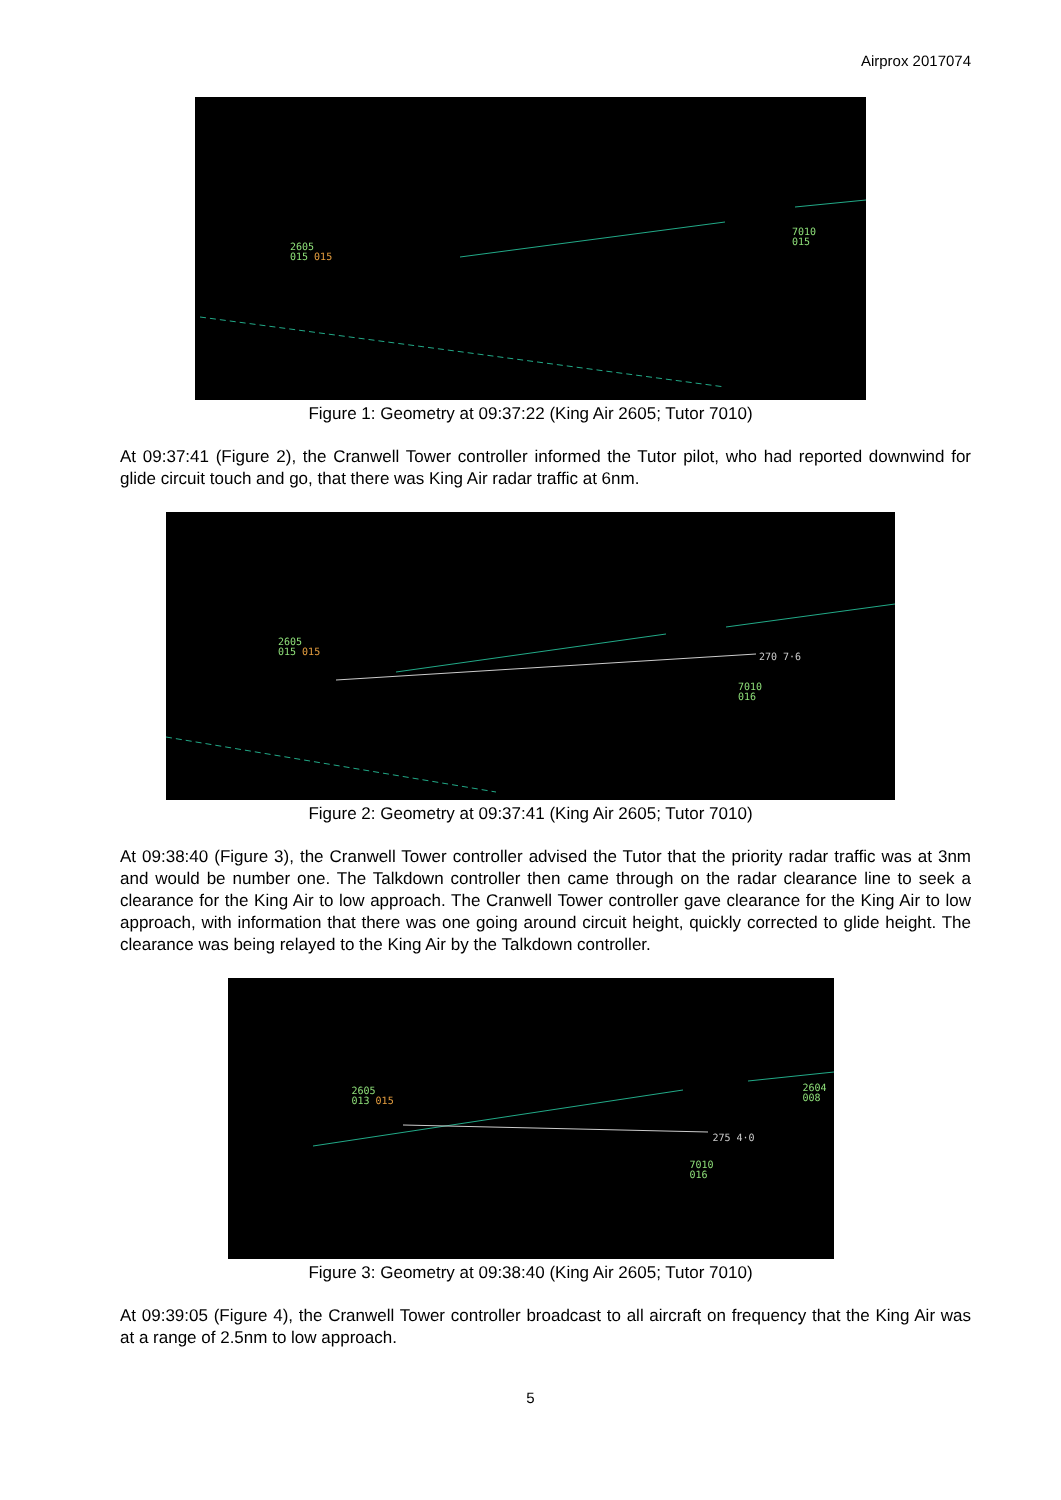Airprox 2017074
2605
015 015
7010
015
Figure 1: Geometry at 09:37:22 (King Air 2605; Tutor 7010)
At 09:37:41 (Figure 2), the Cranwell Tower controller informed the Tutor pilot, who had reported downwind for glide circuit touch and go, that there was King Air radar traffic at 6nm.
2605
015 015
270 7·6
7010
016
Figure 2: Geometry at 09:37:41 (King Air 2605; Tutor 7010)
At 09:38:40 (Figure 3), the Cranwell Tower controller advised the Tutor that the priority radar traffic was at 3nm and would be number one. The Talkdown controller then came through on the radar clearance line to seek a clearance for the King Air to low approach. The Cranwell Tower controller gave clearance for the King Air to low approach, with information that there was one going around circuit height, quickly corrected to glide height. The clearance was being relayed to the King Air by the Talkdown controller.
2605
013 015
2604
008
275 4·0
7010
016
Figure 3: Geometry at 09:38:40 (King Air 2605; Tutor 7010)
At 09:39:05 (Figure 4), the Cranwell Tower controller broadcast to all aircraft on frequency that the King Air was at a range of 2.5nm to low approach.
5